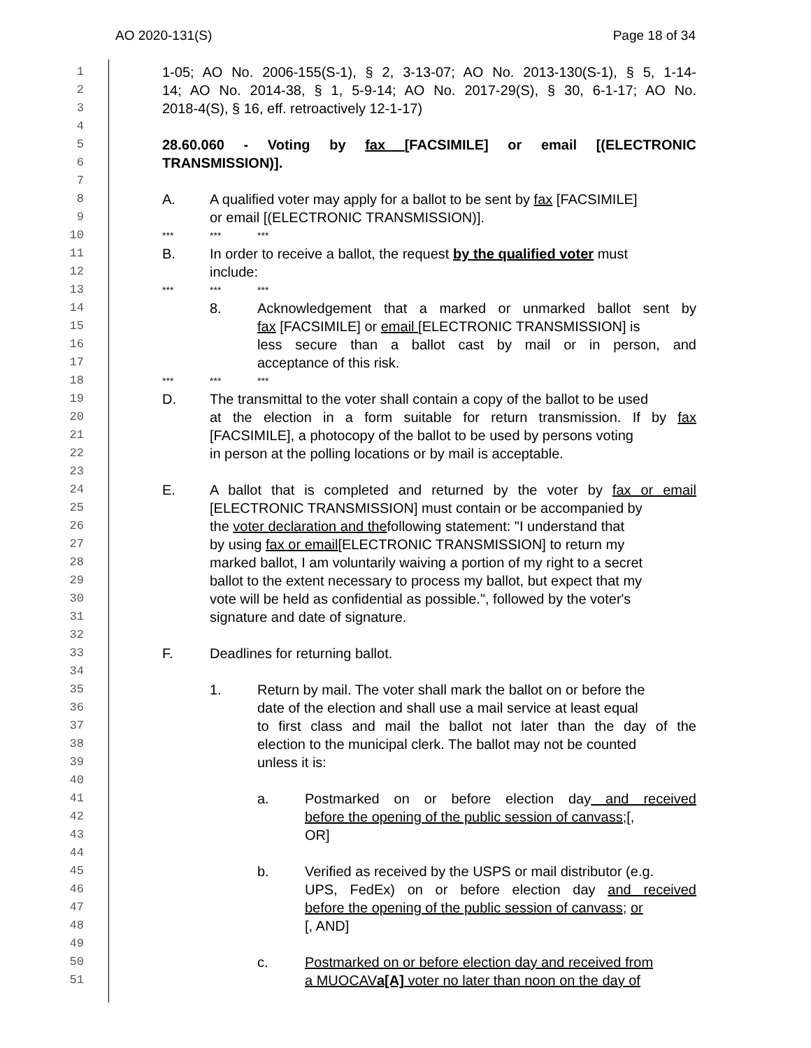AO 2020-131(S) Page 18 of 34
1 1-05; AO No. 2006-155(S-1), § 2, 3-13-07; AO No. 2013-130(S-1), § 5, 1-14-
2 14; AO No. 2014-38, § 1, 5-9-14; AO No. 2017-29(S), § 30, 6-1-17; AO No.
3 2018-4(S), § 16, eff. retroactively 12-1-17)
4
5 28.60.060 - Voting by fax [FACSIMILE] or email [(ELECTRONIC
6 TRANSMISSION)].
7
8 A. A qualified voter may apply for a ballot to be sent by fax [FACSIMILE]
9 or email [(ELECTRONIC TRANSMISSION)].
10 *** *** ***
11 B. In order to receive a ballot, the request by the qualified voter must
12 include:
13 *** *** ***
14 8. Acknowledgement that a marked or unmarked ballot sent by
15 fax [FACSIMILE] or email [ELECTRONIC TRANSMISSION] is
16 less secure than a ballot cast by mail or in person, and
17 acceptance of this risk.
18 *** *** ***
19 D. The transmittal to the voter shall contain a copy of the ballot to be used
20 at the election in a form suitable for return transmission. If by fax
21 [FACSIMILE], a photocopy of the ballot to be used by persons voting
22 in person at the polling locations or by mail is acceptable.
23
24 E. A ballot that is completed and returned by the voter by fax or email
25 [ELECTRONIC TRANSMISSION] must contain or be accompanied by
26 the voter declaration and the following statement: "I understand that
27 by using fax or email [ELECTRONIC TRANSMISSION] to return my
28 marked ballot, I am voluntarily waiving a portion of my right to a secret
29 ballot to the extent necessary to process my ballot, but expect that my
30 vote will be held as confidential as possible.", followed by the voter's
31 signature and date of signature.
32
33 F. Deadlines for returning ballot.
34
35 1. Return by mail. The voter shall mark the ballot on or before the
36 date of the election and shall use a mail service at least equal
37 to first class and mail the ballot not later than the day of the
38 election to the municipal clerk. The ballot may not be counted
39 unless it is:
40
41 a. Postmarked on or before election day and received
42 before the opening of the public session of canvass;[,
43 OR]
44
45 b. Verified as received by the USPS or mail distributor (e.g.
46 UPS, FedEx) on or before election day and received
47 before the opening of the public session of canvass; or
48 [, AND]
49
50 c. Postmarked on or before election day and received from
51 a MUOCAVa[A] voter no later than noon on the day of